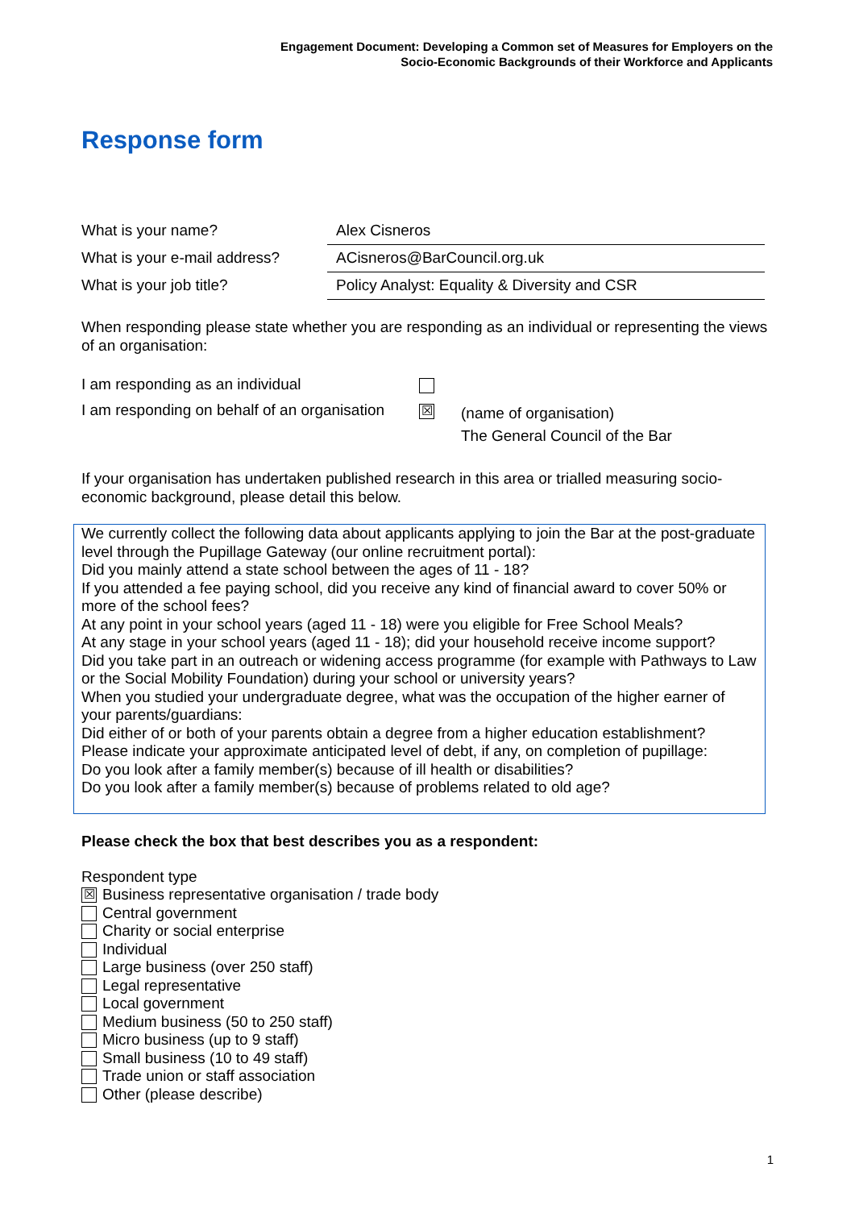Engagement Document: Developing a Common set of Measures for Employers on the
Socio-Economic Backgrounds of their Workforce and Applicants
Response form
| What is your name? | Alex Cisneros |
| What is your e-mail address? | ACisneros@BarCouncil.org.uk |
| What is your job title? | Policy Analyst: Equality & Diversity and CSR |
When responding please state whether you are responding as an individual or representing the views of an organisation:
| I am responding as an individual | | |
| I am responding on behalf of an organisation | ☒ | (name of organisation) The General Council of the Bar |
If your organisation has undertaken published research in this area or trialled measuring socio-economic background, please detail this below.
We currently collect the following data about applicants applying to join the Bar at the post-graduate level through the Pupillage Gateway (our online recruitment portal):
Did you mainly attend a state school between the ages of 11 - 18?
If you attended a fee paying school, did you receive any kind of financial award to cover 50% or more of the school fees?
At any point in your school years (aged 11 - 18) were you eligible for Free School Meals?
At any stage in your school years (aged 11 - 18); did your household receive income support?
Did you take part in an outreach or widening access programme (for example with Pathways to Law or the Social Mobility Foundation) during your school or university years?
When you studied your undergraduate degree, what was the occupation of the higher earner of your parents/guardians:
Did either of or both of your parents obtain a degree from a higher education establishment?
Please indicate your approximate anticipated level of debt, if any, on completion of pupillage:
Do you look after a family member(s) because of ill health or disabilities?
Do you look after a family member(s) because of problems related to old age?
Please check the box that best describes you as a respondent:
Respondent type
☒ Business representative organisation / trade body
Central government
Charity or social enterprise
Individual
Large business (over 250 staff)
Legal representative
Local government
Medium business (50 to 250 staff)
Micro business (up to 9 staff)
Small business (10 to 49 staff)
Trade union or staff association
Other (please describe)
1